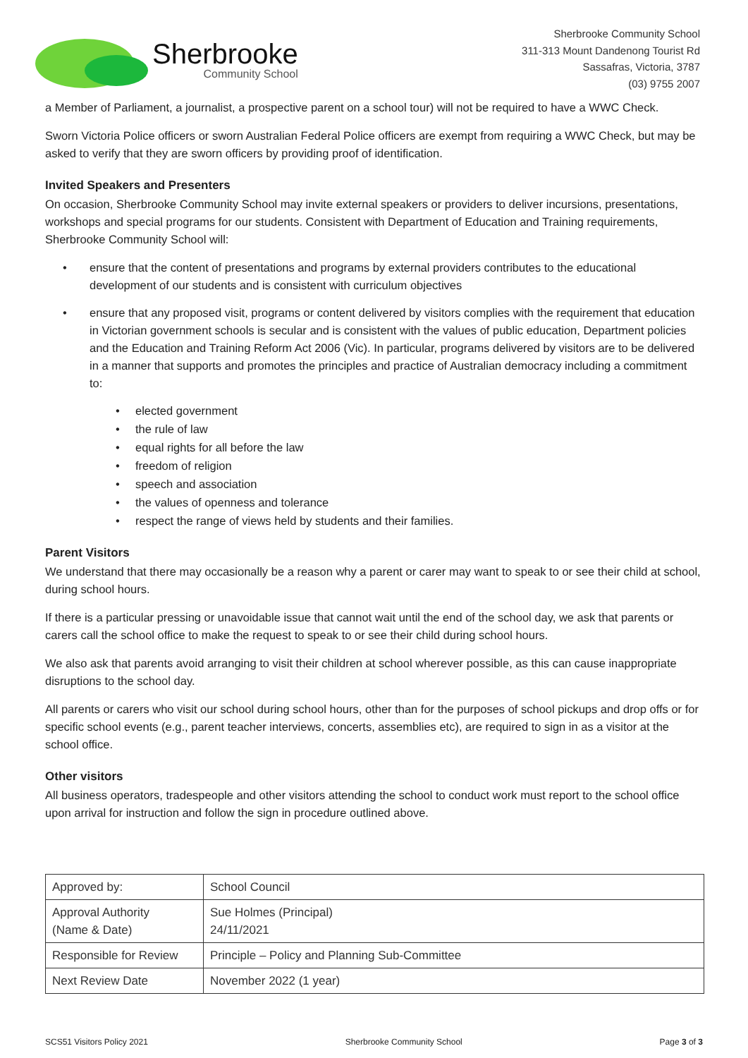Sherbrooke
Community School
Sherbrooke Community School
311-313 Mount Dandenong Tourist Rd
Sassafras, Victoria, 3787
(03) 9755 2007
a Member of Parliament, a journalist, a prospective parent on a school tour) will not be required to have a WWC Check.
Sworn Victoria Police officers or sworn Australian Federal Police officers are exempt from requiring a WWC Check, but may be asked to verify that they are sworn officers by providing proof of identification.
Invited Speakers and Presenters
On occasion, Sherbrooke Community School may invite external speakers or providers to deliver incursions, presentations, workshops and special programs for our students. Consistent with Department of Education and Training requirements, Sherbrooke Community School will:
ensure that the content of presentations and programs by external providers contributes to the educational development of our students and is consistent with curriculum objectives
ensure that any proposed visit, programs or content delivered by visitors complies with the requirement that education in Victorian government schools is secular and is consistent with the values of public education, Department policies and the Education and Training Reform Act 2006 (Vic). In particular, programs delivered by visitors are to be delivered in a manner that supports and promotes the principles and practice of Australian democracy including a commitment to:
elected government
the rule of law
equal rights for all before the law
freedom of religion
speech and association
the values of openness and tolerance
respect the range of views held by students and their families.
Parent Visitors
We understand that there may occasionally be a reason why a parent or carer may want to speak to or see their child at school, during school hours.
If there is a particular pressing or unavoidable issue that cannot wait until the end of the school day, we ask that parents or carers call the school office to make the request to speak to or see their child during school hours.
We also ask that parents avoid arranging to visit their children at school wherever possible, as this can cause inappropriate disruptions to the school day.
All parents or carers who visit our school during school hours, other than for the purposes of school pickups and drop offs or for specific school events (e.g., parent teacher interviews, concerts, assemblies etc), are required to sign in as a visitor at the school office.
Other visitors
All business operators, tradespeople and other visitors attending the school to conduct work must report to the school office upon arrival for instruction and follow the sign in procedure outlined above.
| Approved by: | School Council |
| Approval Authority (Name & Date) | Sue Holmes (Principal) 24/11/2021 |
| Responsible for Review | Principle – Policy and Planning Sub-Committee |
| Next Review Date | November 2022 (1 year) |
SCS51 Visitors Policy 2021 Sherbrooke Community School Page 3 of 3